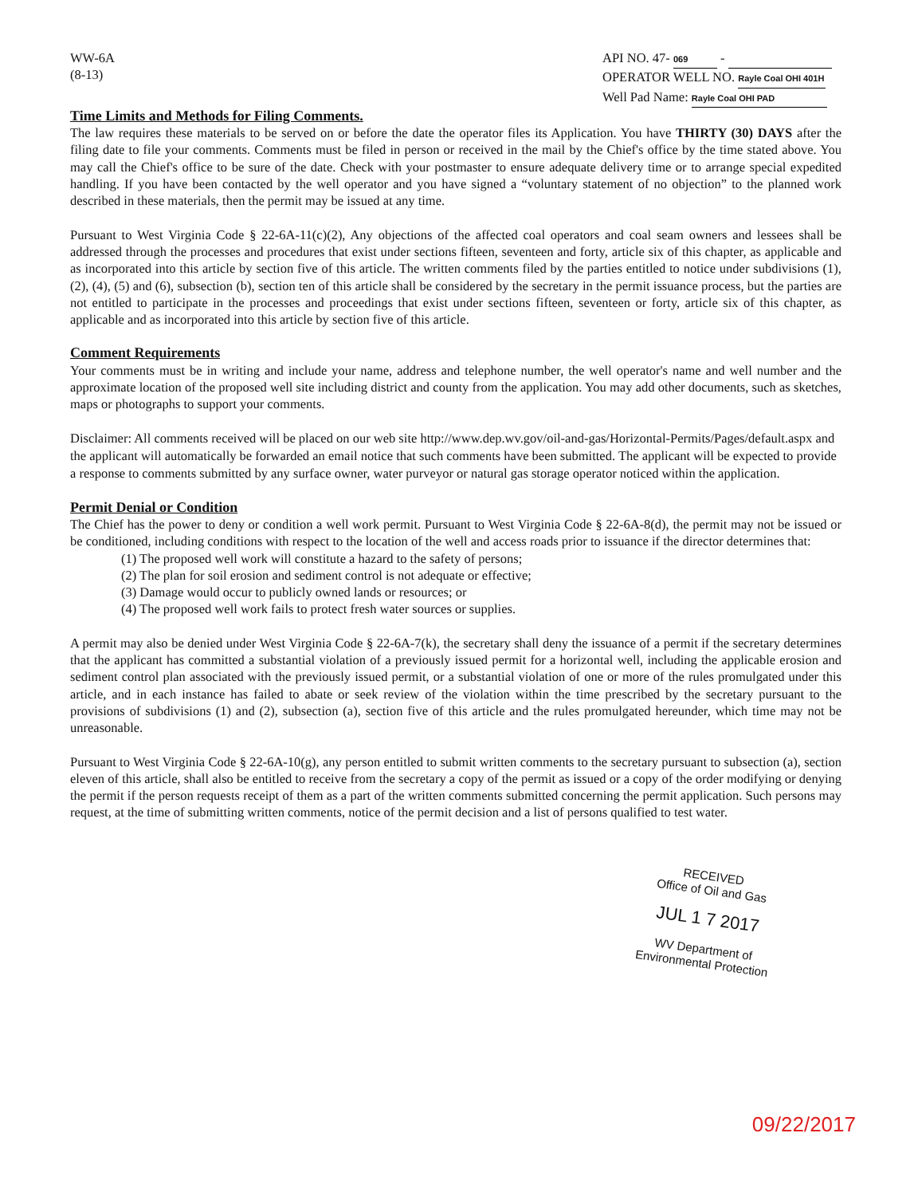WW-6A
(8-13)
API NO. 47- 069 -
OPERATOR WELL NO. Rayle Coal OHI 401H
Well Pad Name: Rayle Coal OHI PAD
Time Limits and Methods for Filing Comments.
The law requires these materials to be served on or before the date the operator files its Application. You have THIRTY (30) DAYS after the filing date to file your comments. Comments must be filed in person or received in the mail by the Chief's office by the time stated above. You may call the Chief's office to be sure of the date. Check with your postmaster to ensure adequate delivery time or to arrange special expedited handling. If you have been contacted by the well operator and you have signed a “voluntary statement of no objection” to the planned work described in these materials, then the permit may be issued at any time.
Pursuant to West Virginia Code § 22-6A-11(c)(2), Any objections of the affected coal operators and coal seam owners and lessees shall be addressed through the processes and procedures that exist under sections fifteen, seventeen and forty, article six of this chapter, as applicable and as incorporated into this article by section five of this article. The written comments filed by the parties entitled to notice under subdivisions (1), (2), (4), (5) and (6), subsection (b), section ten of this article shall be considered by the secretary in the permit issuance process, but the parties are not entitled to participate in the processes and proceedings that exist under sections fifteen, seventeen or forty, article six of this chapter, as applicable and as incorporated into this article by section five of this article.
Comment Requirements
Your comments must be in writing and include your name, address and telephone number, the well operator's name and well number and the approximate location of the proposed well site including district and county from the application. You may add other documents, such as sketches, maps or photographs to support your comments.
Disclaimer: All comments received will be placed on our web site http://www.dep.wv.gov/oil-and-gas/Horizontal-Permits/Pages/default.aspx and the applicant will automatically be forwarded an email notice that such comments have been submitted. The applicant will be expected to provide a response to comments submitted by any surface owner, water purveyor or natural gas storage operator noticed within the application.
Permit Denial or Condition
The Chief has the power to deny or condition a well work permit. Pursuant to West Virginia Code § 22-6A-8(d), the permit may not be issued or be conditioned, including conditions with respect to the location of the well and access roads prior to issuance if the director determines that:
(1) The proposed well work will constitute a hazard to the safety of persons;
(2) The plan for soil erosion and sediment control is not adequate or effective;
(3) Damage would occur to publicly owned lands or resources; or
(4) The proposed well work fails to protect fresh water sources or supplies.
A permit may also be denied under West Virginia Code § 22-6A-7(k), the secretary shall deny the issuance of a permit if the secretary determines that the applicant has committed a substantial violation of a previously issued permit for a horizontal well, including the applicable erosion and sediment control plan associated with the previously issued permit, or a substantial violation of one or more of the rules promulgated under this article, and in each instance has failed to abate or seek review of the violation within the time prescribed by the secretary pursuant to the provisions of subdivisions (1) and (2), subsection (a), section five of this article and the rules promulgated hereunder, which time may not be unreasonable.
Pursuant to West Virginia Code § 22-6A-10(g), any person entitled to submit written comments to the secretary pursuant to subsection (a), section eleven of this article, shall also be entitled to receive from the secretary a copy of the permit as issued or a copy of the order modifying or denying the permit if the person requests receipt of them as a part of the written comments submitted concerning the permit application. Such persons may request, at the time of submitting written comments, notice of the permit decision and a list of persons qualified to test water.
RECEIVED
Office of Oil and Gas
JUL 1 7 2017
WV Department of
Environmental Protection
09/22/2017